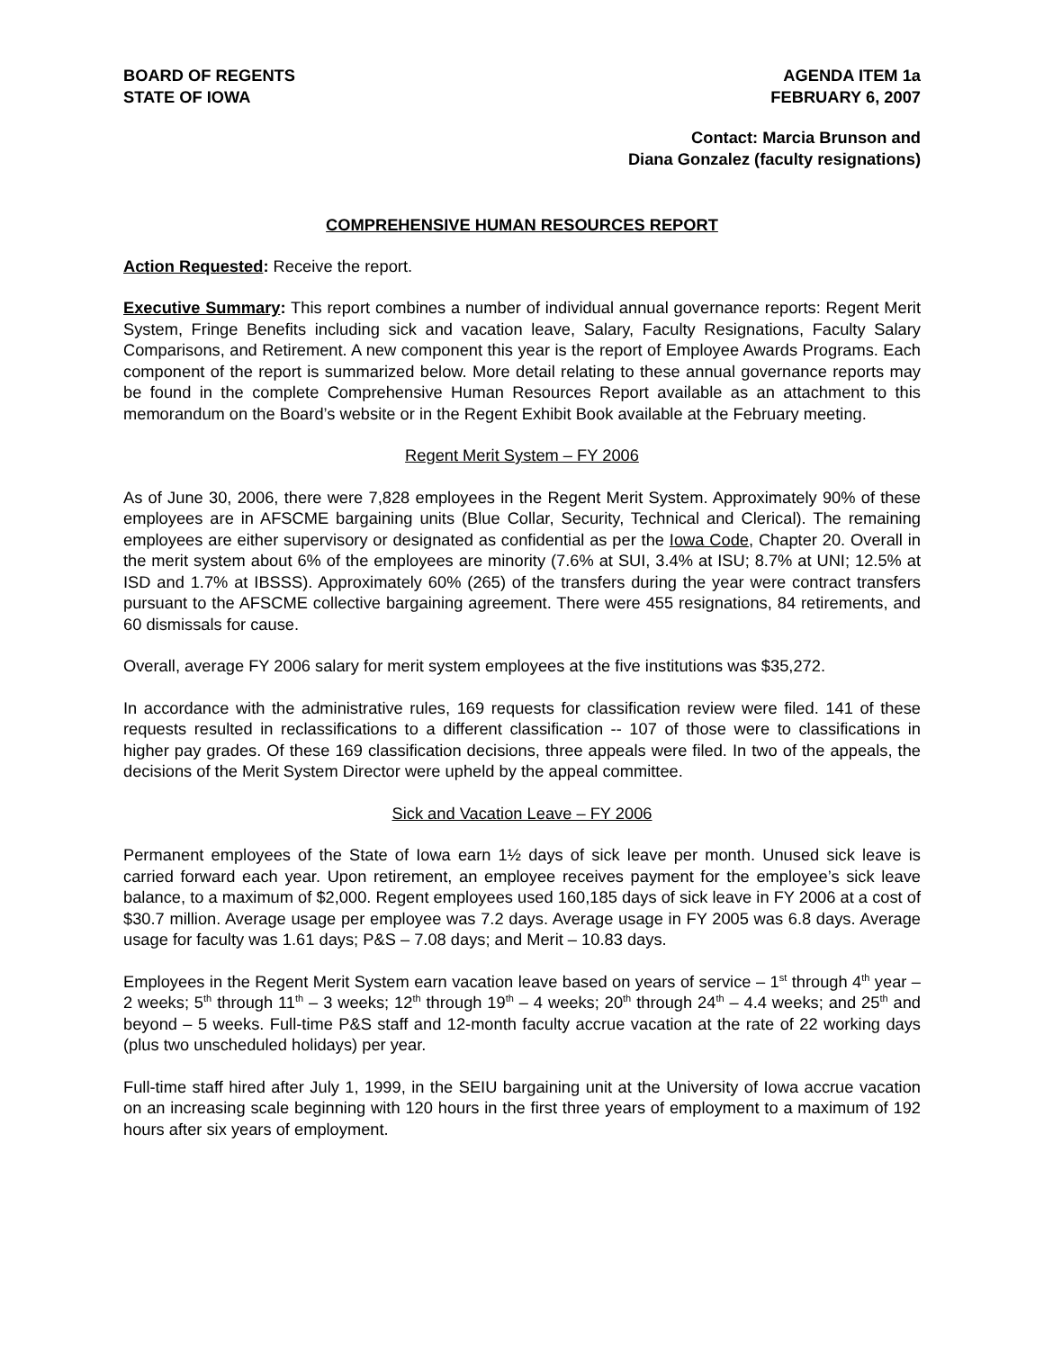BOARD OF REGENTS
STATE OF IOWA
AGENDA ITEM 1a
FEBRUARY 6, 2007
Contact: Marcia Brunson and
Diana Gonzalez (faculty resignations)
COMPREHENSIVE HUMAN RESOURCES REPORT
Action Requested: Receive the report.
Executive Summary: This report combines a number of individual annual governance reports: Regent Merit System, Fringe Benefits including sick and vacation leave, Salary, Faculty Resignations, Faculty Salary Comparisons, and Retirement. A new component this year is the report of Employee Awards Programs. Each component of the report is summarized below. More detail relating to these annual governance reports may be found in the complete Comprehensive Human Resources Report available as an attachment to this memorandum on the Board’s website or in the Regent Exhibit Book available at the February meeting.
Regent Merit System – FY 2006
As of June 30, 2006, there were 7,828 employees in the Regent Merit System. Approximately 90% of these employees are in AFSCME bargaining units (Blue Collar, Security, Technical and Clerical). The remaining employees are either supervisory or designated as confidential as per the Iowa Code, Chapter 20. Overall in the merit system about 6% of the employees are minority (7.6% at SUI, 3.4% at ISU; 8.7% at UNI; 12.5% at ISD and 1.7% at IBSSS). Approximately 60% (265) of the transfers during the year were contract transfers pursuant to the AFSCME collective bargaining agreement. There were 455 resignations, 84 retirements, and 60 dismissals for cause.
Overall, average FY 2006 salary for merit system employees at the five institutions was $35,272.
In accordance with the administrative rules, 169 requests for classification review were filed. 141 of these requests resulted in reclassifications to a different classification -- 107 of those were to classifications in higher pay grades. Of these 169 classification decisions, three appeals were filed. In two of the appeals, the decisions of the Merit System Director were upheld by the appeal committee.
Sick and Vacation Leave – FY 2006
Permanent employees of the State of Iowa earn 1½ days of sick leave per month. Unused sick leave is carried forward each year. Upon retirement, an employee receives payment for the employee’s sick leave balance, to a maximum of $2,000. Regent employees used 160,185 days of sick leave in FY 2006 at a cost of $30.7 million. Average usage per employee was 7.2 days. Average usage in FY 2005 was 6.8 days. Average usage for faculty was 1.61 days; P&S – 7.08 days; and Merit – 10.83 days.
Employees in the Regent Merit System earn vacation leave based on years of service – 1<sup>st</sup> through 4<sup>th</sup> year – 2 weeks; 5<sup>th</sup> through 11<sup>th</sup> – 3 weeks; 12<sup>th</sup> through 19<sup>th</sup> – 4 weeks; 20<sup>th</sup> through 24<sup>th</sup> – 4.4 weeks; and 25<sup>th</sup> and beyond – 5 weeks. Full-time P&S staff and 12-month faculty accrue vacation at the rate of 22 working days (plus two unscheduled holidays) per year.
Full-time staff hired after July 1, 1999, in the SEIU bargaining unit at the University of Iowa accrue vacation on an increasing scale beginning with 120 hours in the first three years of employment to a maximum of 192 hours after six years of employment.